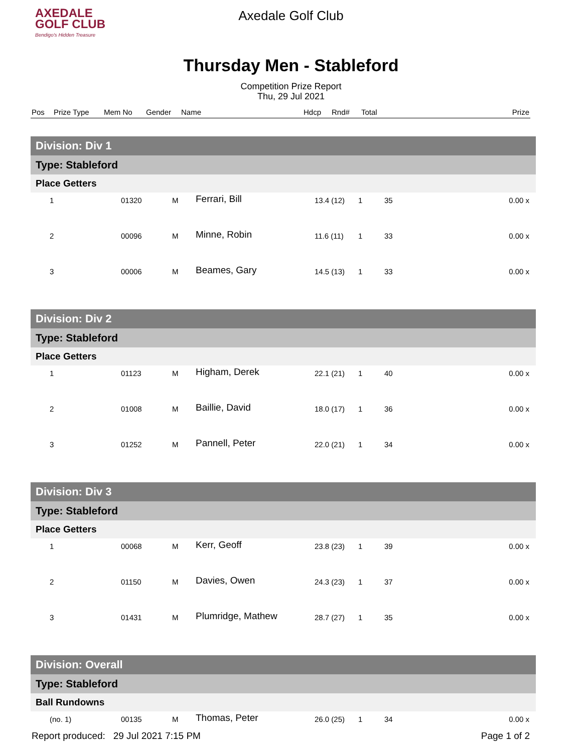AXEDALE
GOLF CLUB
Bendigo's Hidden Treasure
Axedale Golf Club
Thursday Men - Stableford
Competition Prize Report
Thu, 29 Jul 2021
| Pos | Prize Type | Mem No | Gender | Name | Hdcp | Rnd# | Total | Prize |
| Division: Div 1 | | | | | | |
| Type: Stableford | | | | | | |
| Place Getters | | | | | | |
| 1 | 01320 | M | Ferrari, Bill | 13.4 (12) | 1 | 35 0.00 x |
| 2 | 00096 | M | Minne, Robin | 11.6 (11) | 1 | 33 0.00 x |
| 3 | 00006 | M | Beames, Gary | 14.5 (13) | 1 | 33 0.00 x |
| Division: Div 2 | | | | | | |
| Type: Stableford | | | | | | |
| Place Getters | | | | | | |
| 1 | 01123 | M | Higham, Derek | 22.1 (21) | 1 | 40 0.00 x |
| 2 | 01008 | M | Baillie, David | 18.0 (17) | 1 | 36 0.00 x |
| 3 | 01252 | M | Pannell, Peter | 22.0 (21) | 1 | 34 0.00 x |
| Division: Div 3 | | | | | | |
| Type: Stableford | | | | | | |
| Place Getters | | | | | | |
| 1 | 00068 | M | Kerr, Geoff | 23.8 (23) | 1 | 39 0.00 x |
| 2 | 01150 | M | Davies, Owen | 24.3 (23) | 1 | 37 0.00 x |
| 3 | 01431 | M | Plumridge, Mathew | 28.7 (27) | 1 | 35 0.00 x |
| Division: Overall | | | | | | |
| Type: Stableford | | | | | | |
| Ball Rundowns | | | | | | |
| (no. 1) | 00135 | M | Thomas, Peter | 26.0 (25) | 1 | 34 0.00 x |
Report produced: 29 Jul 2021 7:15 PM Page 1 of 2